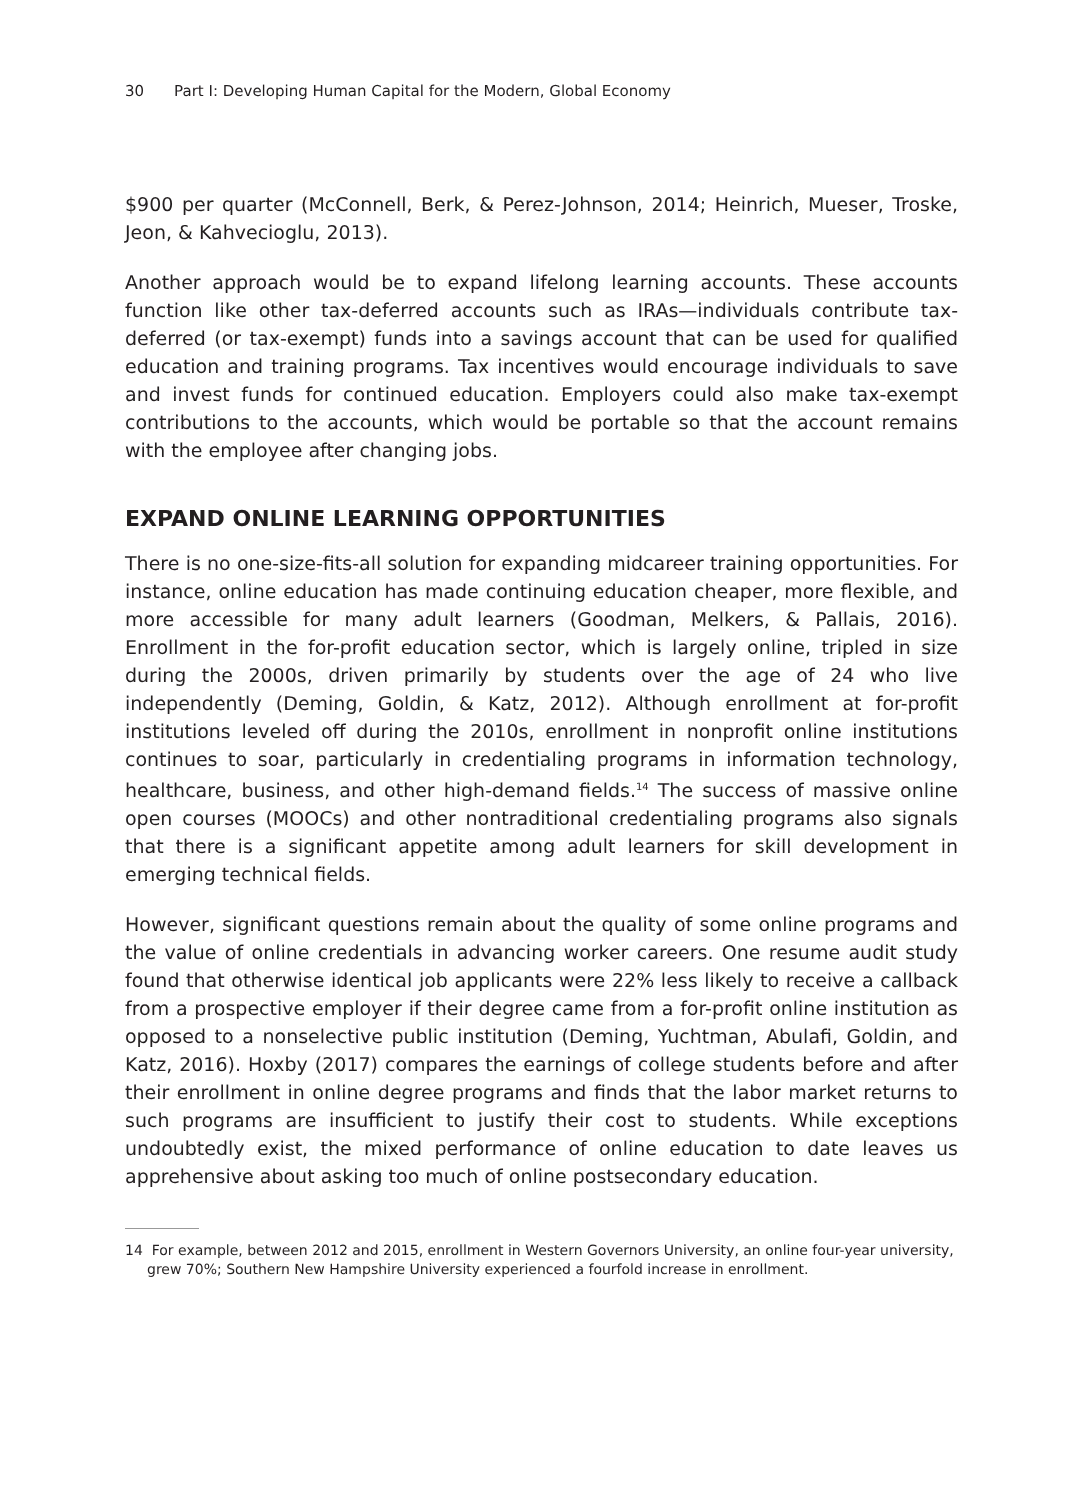30 Part I: Developing Human Capital for the Modern, Global Economy
$900 per quarter (McConnell, Berk, & Perez-Johnson, 2014; Heinrich, Mueser, Troske, Jeon, & Kahvecioglu, 2013).
Another approach would be to expand lifelong learning accounts. These accounts function like other tax-deferred accounts such as IRAs—individuals contribute tax-deferred (or tax-exempt) funds into a savings account that can be used for qualified education and training programs. Tax incentives would encourage individuals to save and invest funds for continued education. Employers could also make tax-exempt contributions to the accounts, which would be portable so that the account remains with the employee after changing jobs.
EXPAND ONLINE LEARNING OPPORTUNITIES
There is no one-size-fits-all solution for expanding midcareer training opportunities. For instance, online education has made continuing education cheaper, more flexible, and more accessible for many adult learners (Goodman, Melkers, & Pallais, 2016). Enrollment in the for-profit education sector, which is largely online, tripled in size during the 2000s, driven primarily by students over the age of 24 who live independently (Deming, Goldin, & Katz, 2012). Although enrollment at for-profit institutions leveled off during the 2010s, enrollment in nonprofit online institutions continues to soar, particularly in credentialing programs in information technology, healthcare, business, and other high-demand fields.<sup>14</sup> The success of massive online open courses (MOOCs) and other nontraditional credentialing programs also signals that there is a significant appetite among adult learners for skill development in emerging technical fields.
However, significant questions remain about the quality of some online programs and the value of online credentials in advancing worker careers. One resume audit study found that otherwise identical job applicants were 22% less likely to receive a callback from a prospective employer if their degree came from a for-profit online institution as opposed to a nonselective public institution (Deming, Yuchtman, Abulafi, Goldin, and Katz, 2016). Hoxby (2017) compares the earnings of college students before and after their enrollment in online degree programs and finds that the labor market returns to such programs are insufficient to justify their cost to students. While exceptions undoubtedly exist, the mixed performance of online education to date leaves us apprehensive about asking too much of online postsecondary education.
14 For example, between 2012 and 2015, enrollment in Western Governors University, an online four-year university, grew 70%; Southern New Hampshire University experienced a fourfold increase in enrollment.